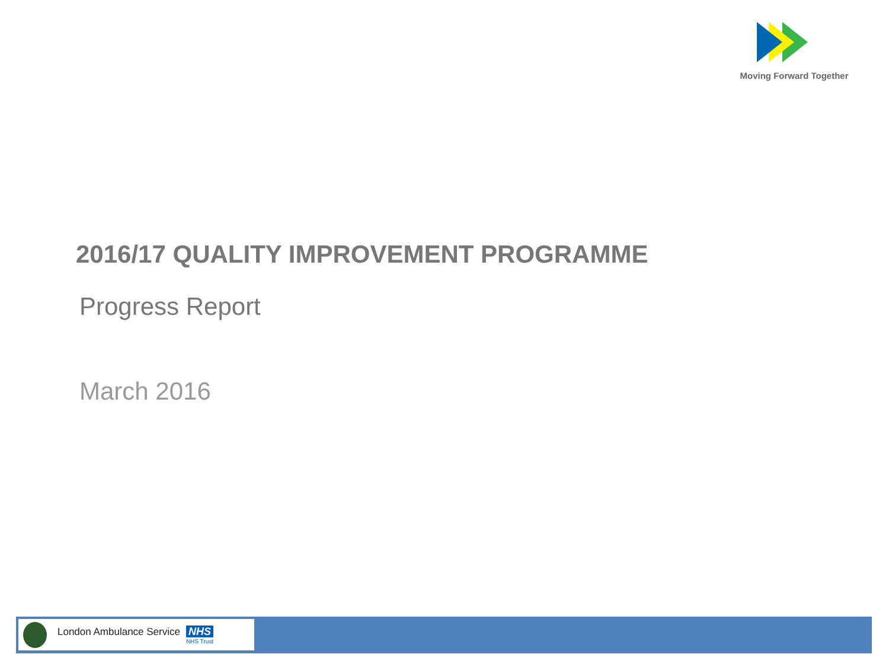Moving Forward Together
2016/17 QUALITY IMPROVEMENT PROGRAMME
Progress Report
March 2016
London Ambulance Service NHS
NHS Trust